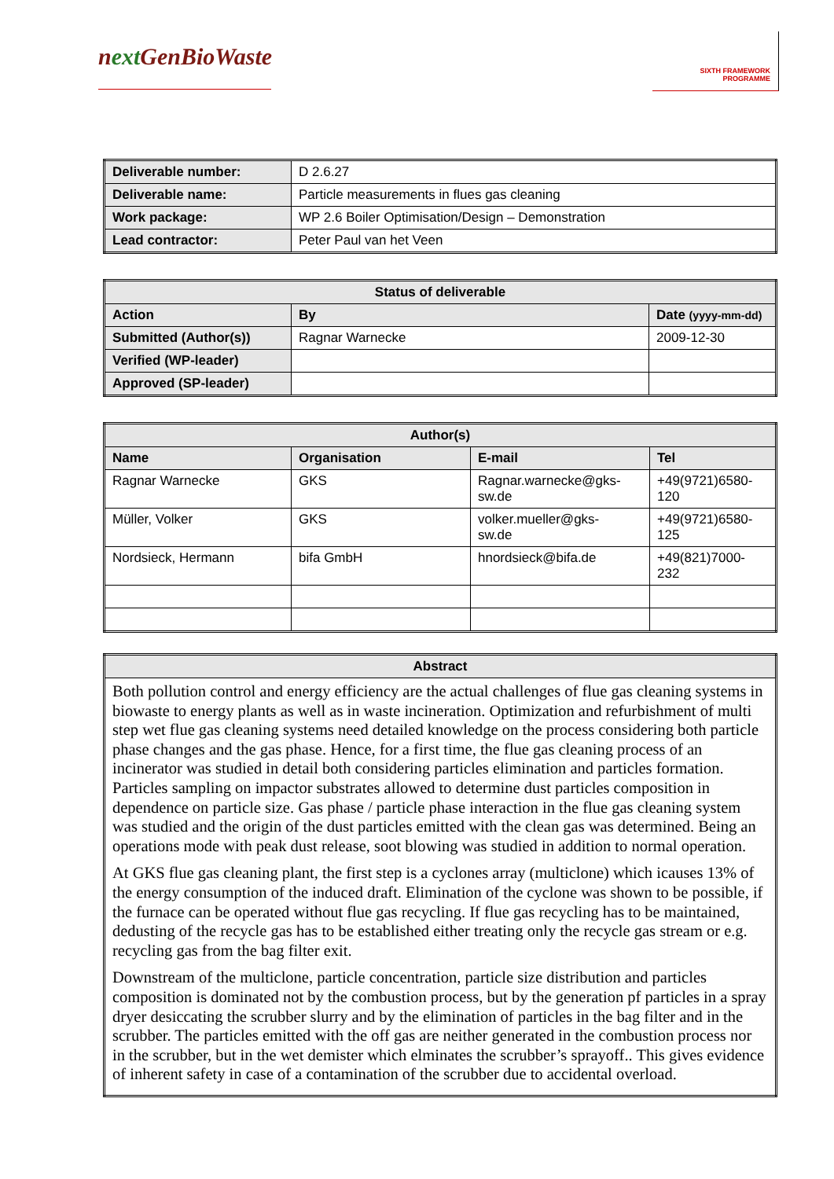next GenBioWaste
SIXTH FRAMEWORK PROGRAMME
| Deliverable number: | D 2.6.27 |
| Deliverable name: | Particle measurements in flues gas cleaning |
| Work package: | WP 2.6 Boiler Optimisation/Design – Demonstration |
| Lead contractor: | Peter Paul van het Veen |
| Status of deliverable | | |
| --- | --- | --- |
| Action | By | Date (yyyy-mm-dd) |
| Submitted (Author(s)) | Ragnar Warnecke | 2009-12-30 |
| Verified (WP-leader) | | |
| Approved (SP-leader) | | |
| Author(s) | | | |
| --- | --- | --- | --- |
| Name | Organisation | E-mail | Tel |
| Ragnar Warnecke | GKS | Ragnar.warnecke@gks- sw.de | +49(9721)6580- 120 |
| Müller, Volker | GKS | volker.mueller@gks- sw.de | +49(9721)6580- 125 |
| Nordsieck, Hermann | bifa GmbH | hnordsieck@bifa.de | +49(821)7000- 232 |
| Abstract |
| --- |
| Both pollution control and energy efficiency are the actual challenges of flue gas cleaning systems in biowaste to energy plants as well as in waste incineration. Optimization and refurbishment of multi step wet flue gas cleaning systems need detailed knowledge on the process considering both particle phase changes and the gas phase. Hence, for a first time, the flue gas cleaning process of an incinerator was studied in detail both considering particles elimination and particles formation. Particles sampling on impactor substrates allowed to determine dust particles composition in dependence on particle size. Gas phase / particle phase interaction in the flue gas cleaning system was studied and the origin of the dust particles emitted with the clean gas was determined. Being an operations mode with peak dust release, soot blowing was studied in addition to normal operation. At GKS flue gas cleaning plant, the first step is a cyclones array (multiclone) which icauses 13% of the energy consumption of the induced draft. Elimination of the cyclone was shown to be possible, if the furnace can be operated without flue gas recycling. If flue gas recycling has to be maintained, dedusting of the recycle gas has to be established either treating only the recycle gas stream or e.g. recycling gas from the bag filter exit. Downstream of the multiclone, particle concentration, particle size distribution and particles composition is dominated not by the combustion process, but by the generation pf particles in a spray dryer desiccating the scrubber slurry and by the elimination of particles in the bag filter and in the scrubber. The particles emitted with the off gas are neither generated in the combustion process nor in the scrubber, but in the wet demister which elminates the scrubber’s sprayoff.. This gives evidence of inherent safety in case of a contamination of the scrubber due to accidental overload. |